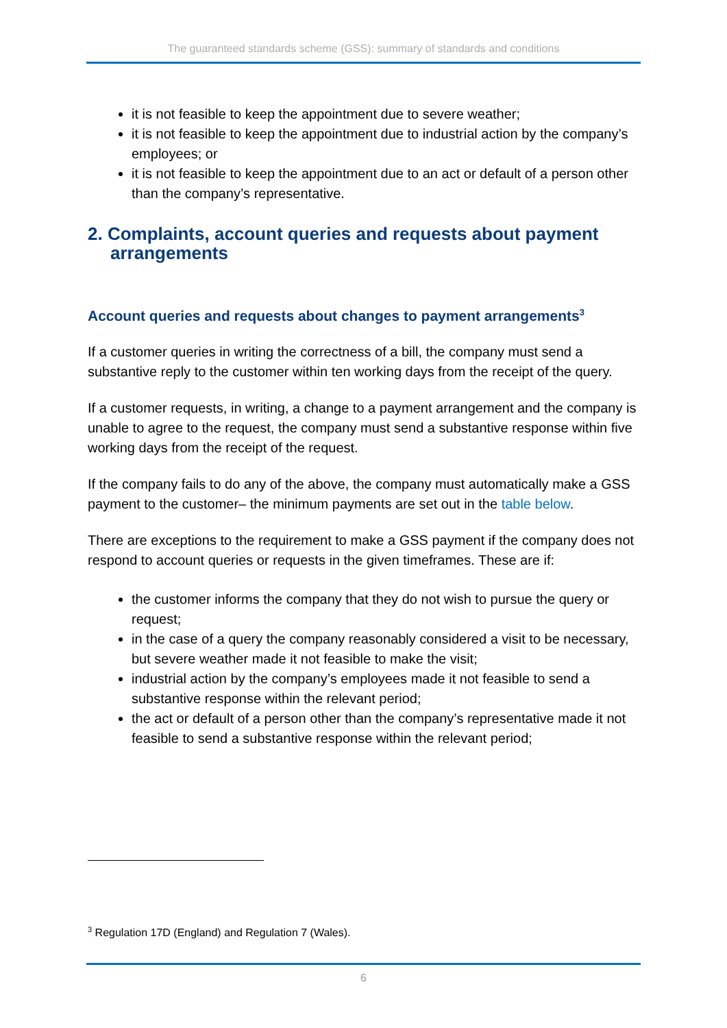The guaranteed standards scheme (GSS): summary of standards and conditions
it is not feasible to keep the appointment due to severe weather;
it is not feasible to keep the appointment due to industrial action by the company’s employees; or
it is not feasible to keep the appointment due to an act or default of a person other than the company’s representative.
2. Complaints, account queries and requests about payment arrangements
Account queries and requests about changes to payment arrangements<sup>3</sup>
If a customer queries in writing the correctness of a bill, the company must send a substantive reply to the customer within ten working days from the receipt of the query.
If a customer requests, in writing, a change to a payment arrangement and the company is unable to agree to the request, the company must send a substantive response within five working days from the receipt of the request.
If the company fails to do any of the above, the company must automatically make a GSS payment to the customer– the minimum payments are set out in the table below.
There are exceptions to the requirement to make a GSS payment if the company does not respond to account queries or requests in the given timeframes. These are if:
the customer informs the company that they do not wish to pursue the query or request;
in the case of a query the company reasonably considered a visit to be necessary, but severe weather made it not feasible to make the visit;
industrial action by the company’s employees made it not feasible to send a substantive response within the relevant period;
the act or default of a person other than the company’s representative made it not feasible to send a substantive response within the relevant period;
<sup>3</sup> Regulation 17D (England) and Regulation 7 (Wales).
6